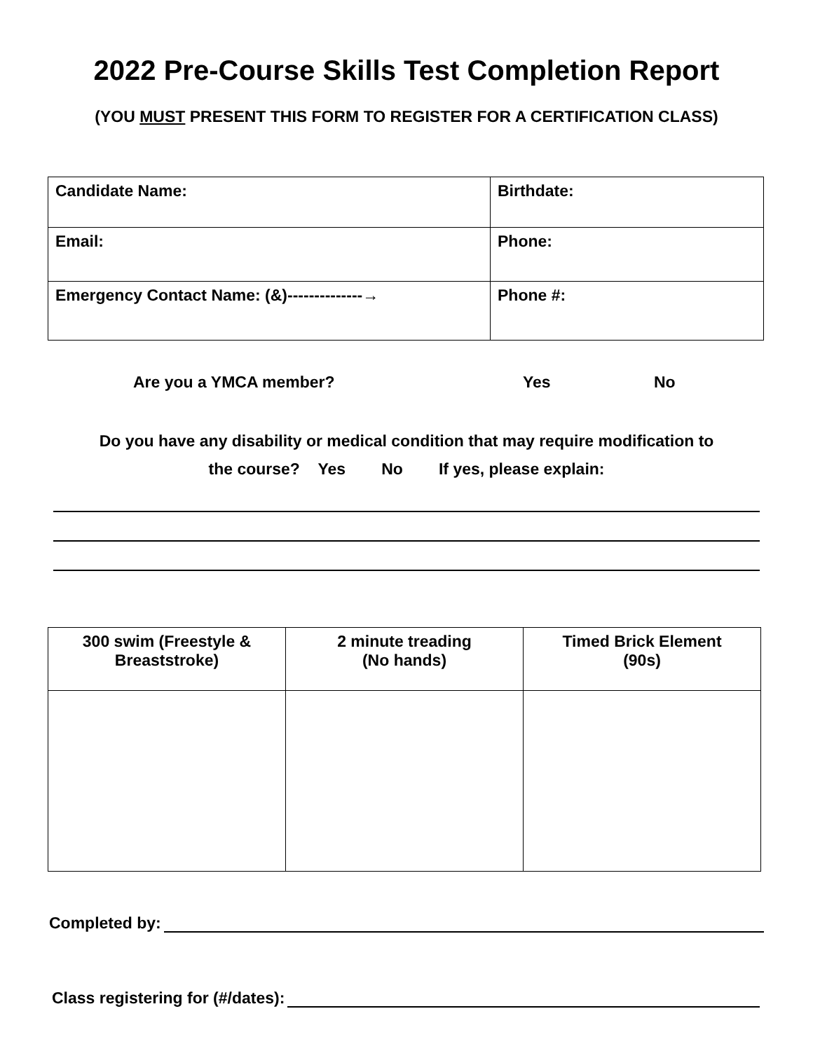2022 Pre-Course Skills Test Completion Report
(YOU MUST PRESENT THIS FORM TO REGISTER FOR A CERTIFICATION CLASS)
| Candidate Name: | Birthdate: |
| Email: | Phone: |
| Emergency Contact Name: (&)--------------→ | Phone #: |
Are you a YMCA member? Yes No
Do you have any disability or medical condition that may require modification to
the course? Yes No If yes, please explain:
| 300 swim (Freestyle & Breaststroke) | 2 minute treading (No hands) | Timed Brick Element (90s) |
Completed by:
Class registering for (#/dates):